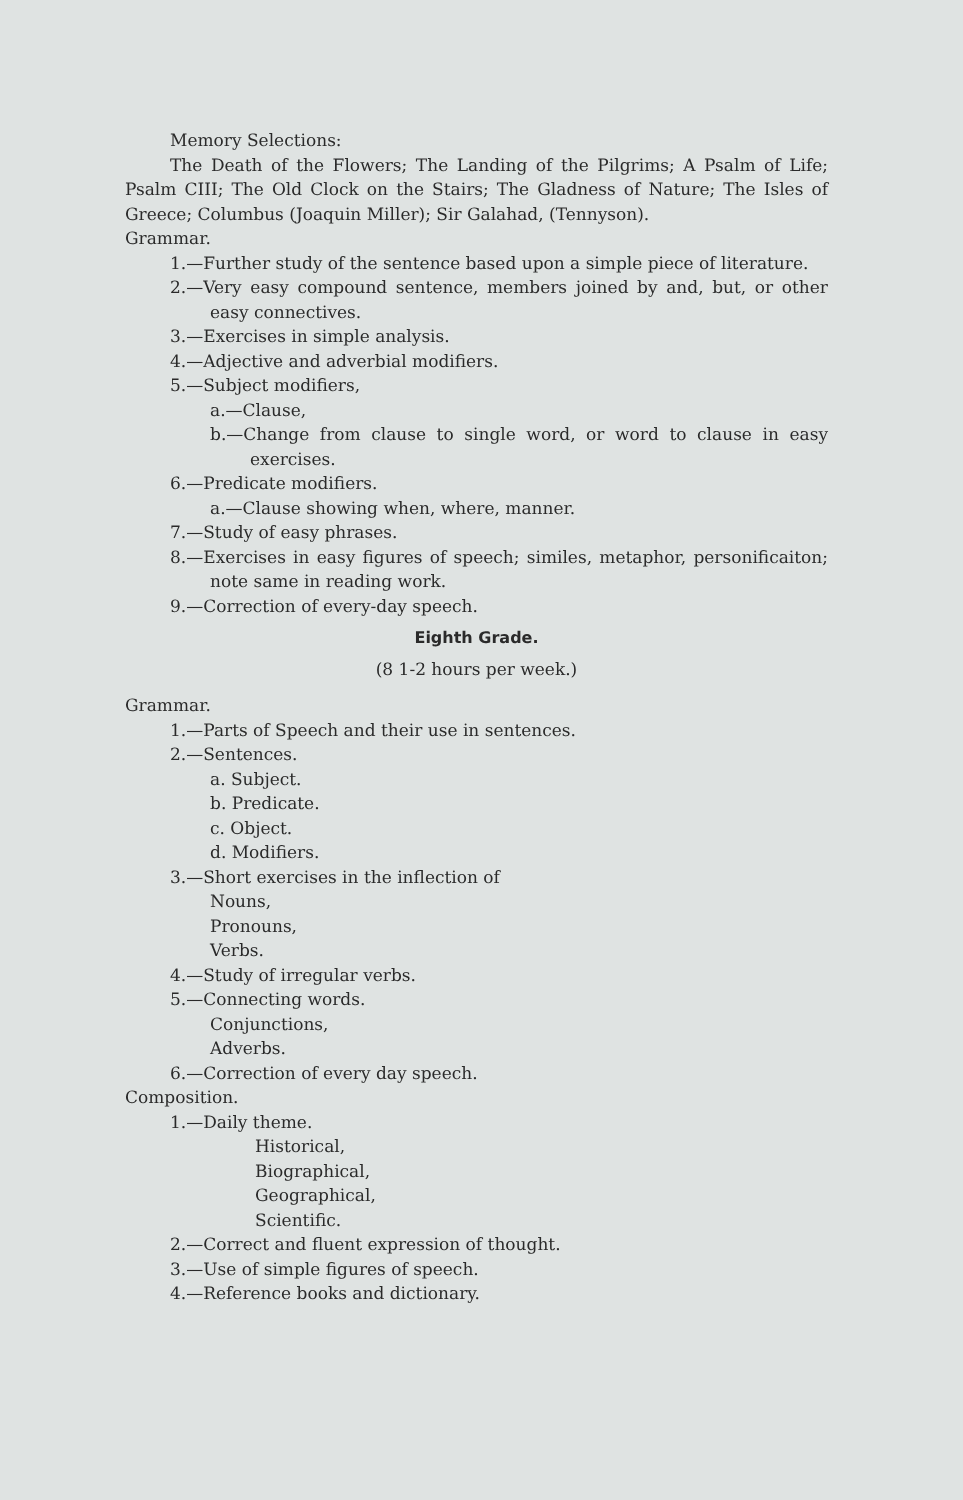Memory Selections:
The Death of the Flowers; The Landing of the Pilgrims; A Psalm of Life; Psalm CIII; The Old Clock on the Stairs; The Gladness of Nature; The Isles of Greece; Columbus (Joaquin Miller); Sir Galahad, (Tennyson).
Grammar.
1.—Further study of the sentence based upon a simple piece of literature.
2.—Very easy compound sentence, members joined by and, but, or other easy connectives.
3.—Exercises in simple analysis.
4.—Adjective and adverbial modifiers.
5.—Subject modifiers,
a.—Clause,
b.—Change from clause to single word, or word to clause in easy exercises.
6.—Predicate modifiers.
a.—Clause showing when, where, manner.
7.—Study of easy phrases.
8.—Exercises in easy figures of speech; similes, metaphor, personificaiton; note same in reading work.
9.—Correction of every-day speech.
Eighth Grade.
(8 1-2 hours per week.)
Grammar.
1.—Parts of Speech and their use in sentences.
2.—Sentences.
a. Subject.
b. Predicate.
c. Object.
d. Modifiers.
3.—Short exercises in the inflection of
Nouns,
Pronouns,
Verbs.
4.—Study of irregular verbs.
5.—Connecting words.
Conjunctions,
Adverbs.
6.—Correction of every day speech.
Composition.
1.—Daily theme.
Historical,
Biographical,
Geographical,
Scientific.
2.—Correct and fluent expression of thought.
3.—Use of simple figures of speech.
4.—Reference books and dictionary.